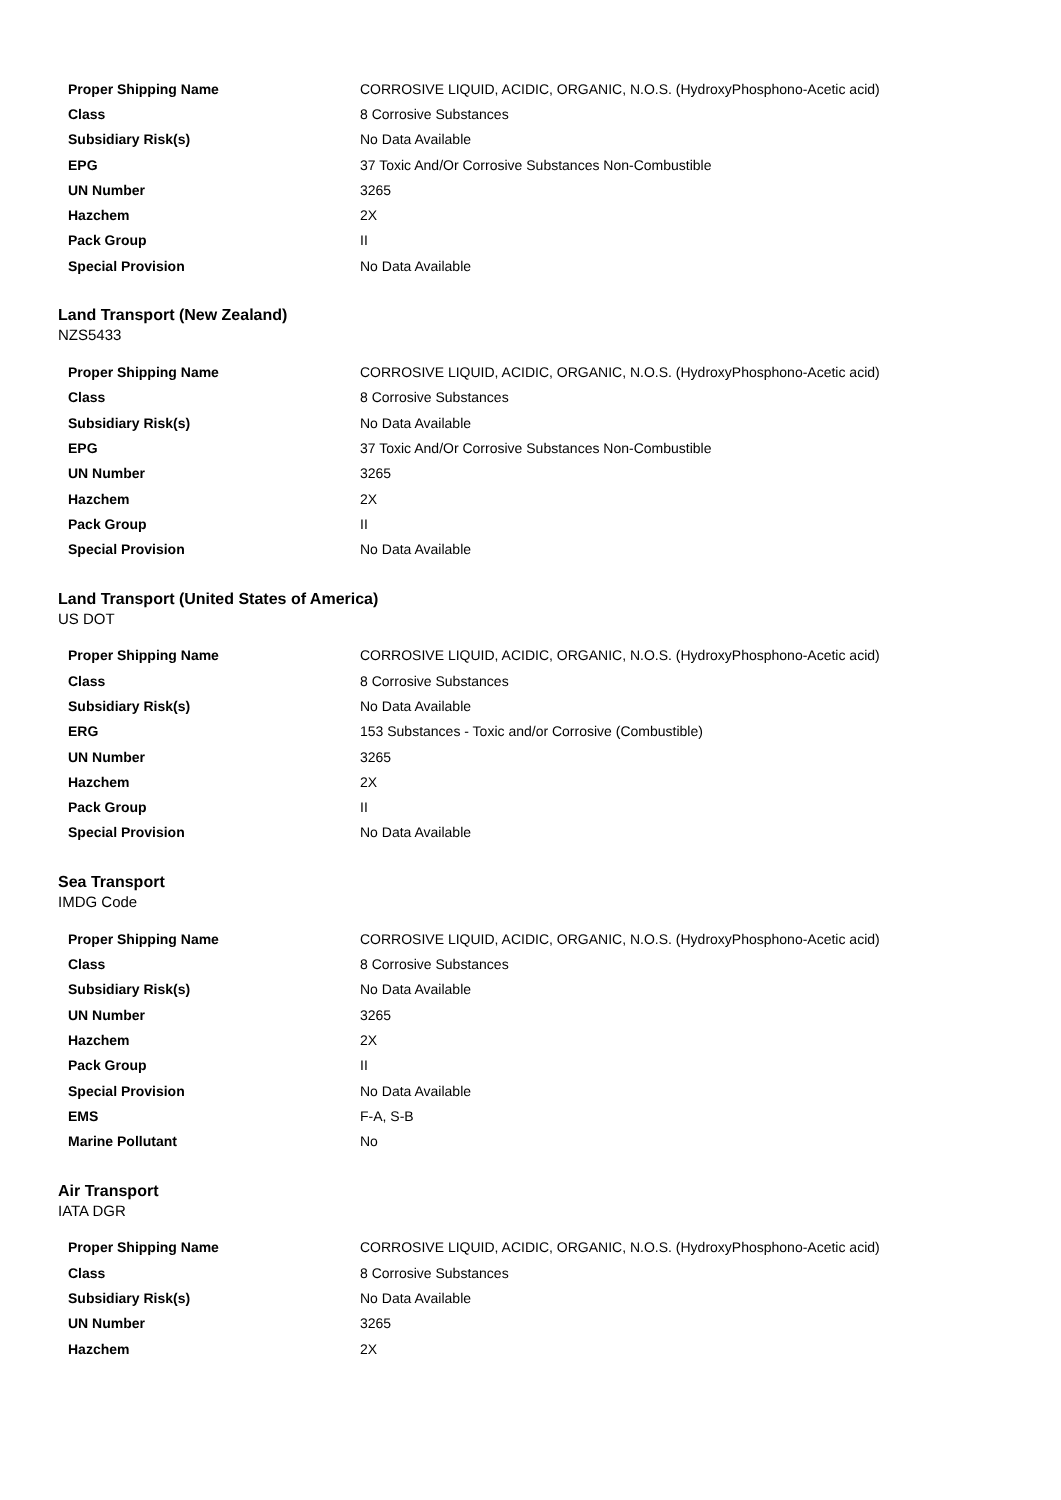| Proper Shipping Name | CORROSIVE LIQUID, ACIDIC, ORGANIC, N.O.S. (HydroxyPhosphono-Acetic acid) |
| Class | 8 Corrosive Substances |
| Subsidiary Risk(s) | No Data Available |
| EPG | 37 Toxic And/Or Corrosive Substances Non-Combustible |
| UN Number | 3265 |
| Hazchem | 2X |
| Pack Group | II |
| Special Provision | No Data Available |
Land Transport (New Zealand)
NZS5433
| Proper Shipping Name | CORROSIVE LIQUID, ACIDIC, ORGANIC, N.O.S. (HydroxyPhosphono-Acetic acid) |
| Class | 8 Corrosive Substances |
| Subsidiary Risk(s) | No Data Available |
| EPG | 37 Toxic And/Or Corrosive Substances Non-Combustible |
| UN Number | 3265 |
| Hazchem | 2X |
| Pack Group | II |
| Special Provision | No Data Available |
Land Transport (United States of America)
US DOT
| Proper Shipping Name | CORROSIVE LIQUID, ACIDIC, ORGANIC, N.O.S. (HydroxyPhosphono-Acetic acid) |
| Class | 8 Corrosive Substances |
| Subsidiary Risk(s) | No Data Available |
| ERG | 153 Substances - Toxic and/or Corrosive (Combustible) |
| UN Number | 3265 |
| Hazchem | 2X |
| Pack Group | II |
| Special Provision | No Data Available |
Sea Transport
IMDG Code
| Proper Shipping Name | CORROSIVE LIQUID, ACIDIC, ORGANIC, N.O.S. (HydroxyPhosphono-Acetic acid) |
| Class | 8 Corrosive Substances |
| Subsidiary Risk(s) | No Data Available |
| UN Number | 3265 |
| Hazchem | 2X |
| Pack Group | II |
| Special Provision | No Data Available |
| EMS | F-A, S-B |
| Marine Pollutant | No |
Air Transport
IATA DGR
| Proper Shipping Name | CORROSIVE LIQUID, ACIDIC, ORGANIC, N.O.S. (HydroxyPhosphono-Acetic acid) |
| Class | 8 Corrosive Substances |
| Subsidiary Risk(s) | No Data Available |
| UN Number | 3265 |
| Hazchem | 2X |